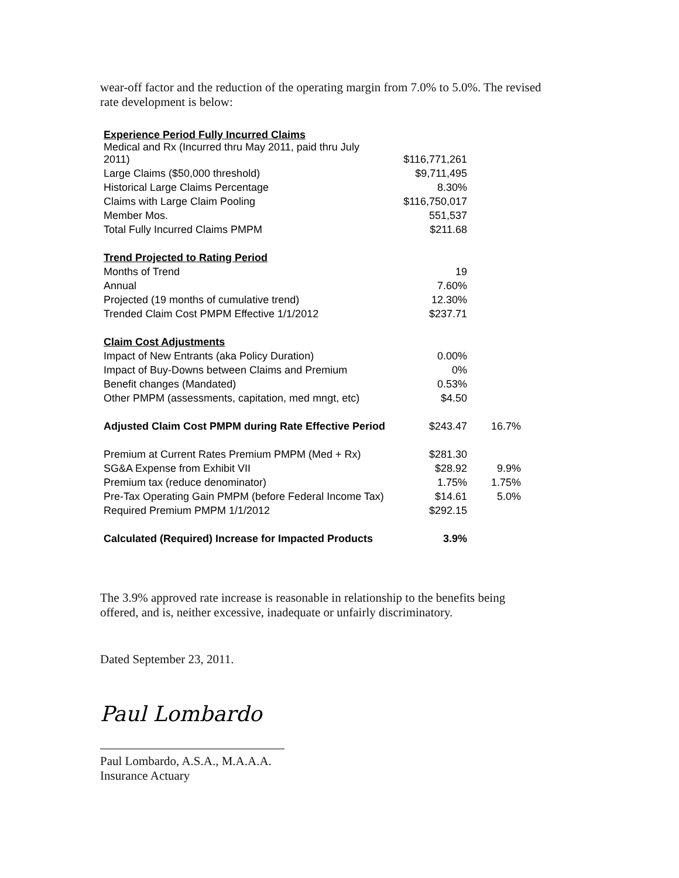wear-off factor and the reduction of the operating margin from 7.0% to 5.0%. The revised rate development is below:
| Experience Period Fully Incurred Claims | | |
| Medical and Rx (Incurred thru May 2011, paid thru July 2011) | $116,771,261 | |
| Large Claims ($50,000 threshold) | $9,711,495 | |
| Historical Large Claims Percentage | 8.30% | |
| Claims with Large Claim Pooling | $116,750,017 | |
| Member Mos. | 551,537 | |
| Total Fully Incurred Claims PMPM | $211.68 | |
| Trend Projected to Rating Period | | |
| Months of Trend | 19 | |
| Annual | 7.60% | |
| Projected (19 months of cumulative trend) | 12.30% | |
| Trended Claim Cost PMPM Effective 1/1/2012 | $237.71 | |
| Claim Cost Adjustments | | |
| Impact of New Entrants (aka Policy Duration) | 0.00% | |
| Impact of Buy-Downs between Claims and Premium | 0% | |
| Benefit changes (Mandated) | 0.53% | |
| Other PMPM (assessments, capitation, med mngt, etc) | $4.50 | |
| Adjusted Claim Cost PMPM during Rate Effective Period | $243.47 | 16.7% |
| Premium at Current Rates Premium PMPM (Med + Rx) | $281.30 | |
| SG&A Expense from Exhibit VII | $28.92 | 9.9% |
| Premium tax (reduce denominator) | 1.75% | 1.75% |
| Pre-Tax Operating Gain PMPM (before Federal Income Tax) | $14.61 | 5.0% |
| Required Premium PMPM 1/1/2012 | $292.15 | |
| Calculated (Required) Increase for Impacted Products | 3.9% | |
The 3.9% approved rate increase is reasonable in relationship to the benefits being offered, and is, neither excessive, inadequate or unfairly discriminatory.
Dated September 23, 2011.
Paul Lombardo
Paul Lombardo, A.S.A., M.A.A.A.
Insurance Actuary